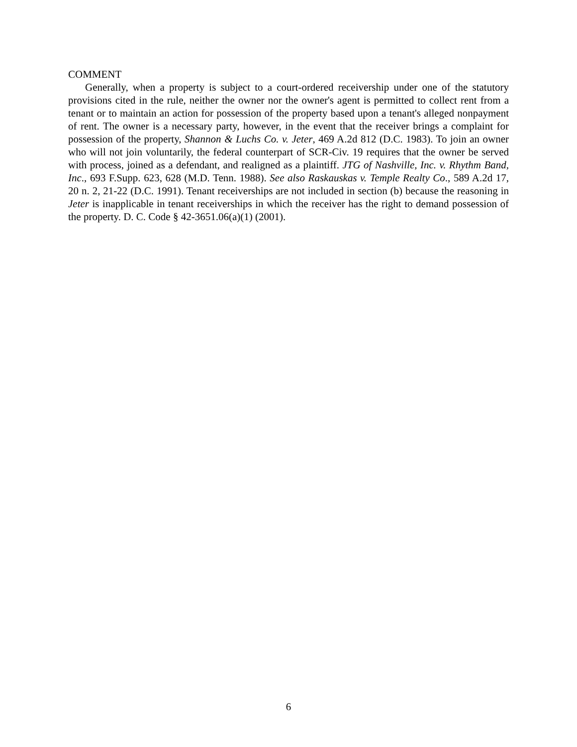COMMENT
Generally, when a property is subject to a court-ordered receivership under one of the statutory provisions cited in the rule, neither the owner nor the owner's agent is permitted to collect rent from a tenant or to maintain an action for possession of the property based upon a tenant's alleged nonpayment of rent. The owner is a necessary party, however, in the event that the receiver brings a complaint for possession of the property, Shannon & Luchs Co. v. Jeter, 469 A.2d 812 (D.C. 1983). To join an owner who will not join voluntarily, the federal counterpart of SCR-Civ. 19 requires that the owner be served with process, joined as a defendant, and realigned as a plaintiff. JTG of Nashville, Inc. v. Rhythm Band, Inc., 693 F.Supp. 623, 628 (M.D. Tenn. 1988). See also Raskauskas v. Temple Realty Co., 589 A.2d 17, 20 n. 2, 21-22 (D.C. 1991). Tenant receiverships are not included in section (b) because the reasoning in Jeter is inapplicable in tenant receiverships in which the receiver has the right to demand possession of the property. D. C. Code § 42-3651.06(a)(1) (2001).
6